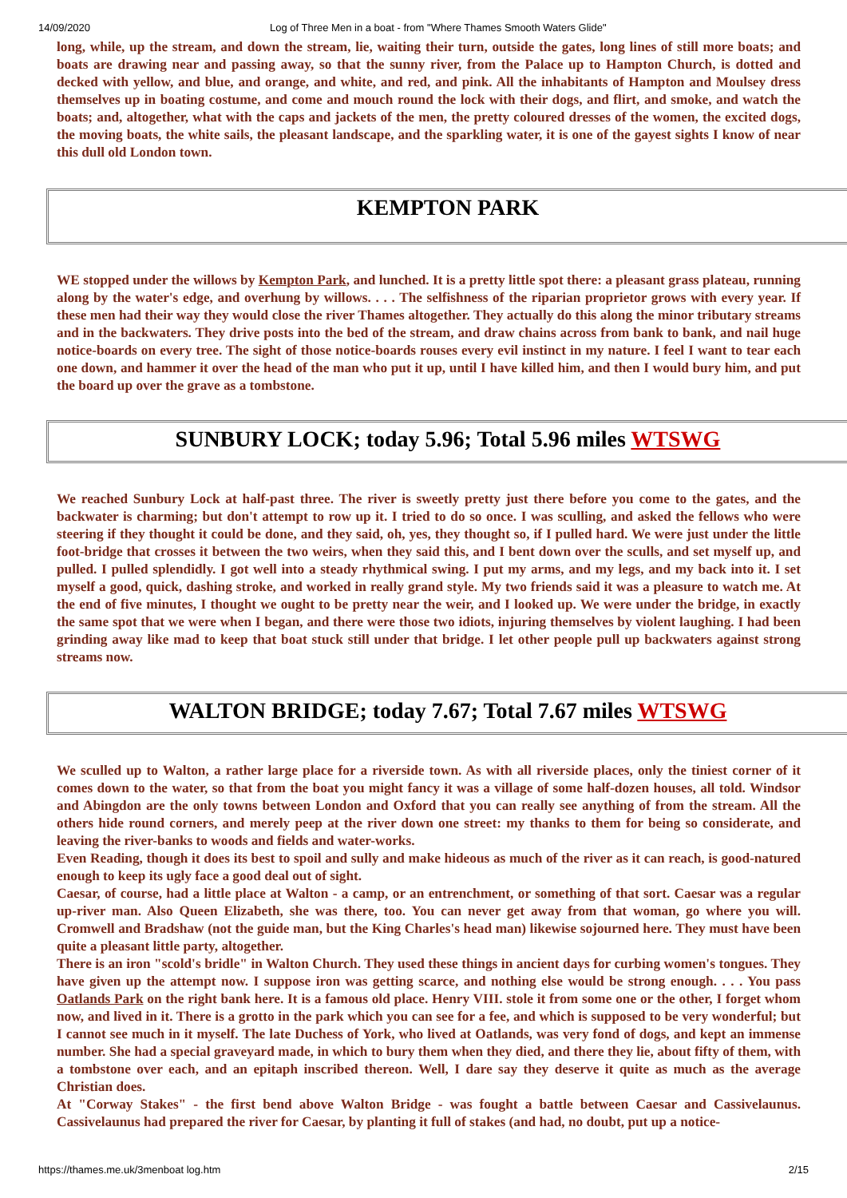14/09/2020 Log of Three Men in a boat - from "Where Thames Smooth Waters Glide"
long, while, up the stream, and down the stream, lie, waiting their turn, outside the gates, long lines of still more boats; and boats are drawing near and passing away, so that the sunny river, from the Palace up to Hampton Church, is dotted and decked with yellow, and blue, and orange, and white, and red, and pink. All the inhabitants of Hampton and Moulsey dress themselves up in boating costume, and come and mouch round the lock with their dogs, and flirt, and smoke, and watch the boats; and, altogether, what with the caps and jackets of the men, the pretty coloured dresses of the women, the excited dogs, the moving boats, the white sails, the pleasant landscape, and the sparkling water, it is one of the gayest sights I know of near this dull old London town.
KEMPTON PARK
WE stopped under the willows by Kempton Park, and lunched. It is a pretty little spot there: a pleasant grass plateau, running along by the water's edge, and overhung by willows. . . . The selfishness of the riparian proprietor grows with every year. If these men had their way they would close the river Thames altogether. They actually do this along the minor tributary streams and in the backwaters. They drive posts into the bed of the stream, and draw chains across from bank to bank, and nail huge notice-boards on every tree. The sight of those notice-boards rouses every evil instinct in my nature. I feel I want to tear each one down, and hammer it over the head of the man who put it up, until I have killed him, and then I would bury him, and put the board up over the grave as a tombstone.
SUNBURY LOCK; today 5.96; Total 5.96 miles WTSWG
We reached Sunbury Lock at half-past three. The river is sweetly pretty just there before you come to the gates, and the backwater is charming; but don't attempt to row up it. I tried to do so once. I was sculling, and asked the fellows who were steering if they thought it could be done, and they said, oh, yes, they thought so, if I pulled hard. We were just under the little foot-bridge that crosses it between the two weirs, when they said this, and I bent down over the sculls, and set myself up, and pulled. I pulled splendidly. I got well into a steady rhythmical swing. I put my arms, and my legs, and my back into it. I set myself a good, quick, dashing stroke, and worked in really grand style. My two friends said it was a pleasure to watch me. At the end of five minutes, I thought we ought to be pretty near the weir, and I looked up. We were under the bridge, in exactly the same spot that we were when I began, and there were those two idiots, injuring themselves by violent laughing. I had been grinding away like mad to keep that boat stuck still under that bridge. I let other people pull up backwaters against strong streams now.
WALTON BRIDGE; today 7.67; Total 7.67 miles WTSWG
We sculled up to Walton, a rather large place for a riverside town. As with all riverside places, only the tiniest corner of it comes down to the water, so that from the boat you might fancy it was a village of some half-dozen houses, all told. Windsor and Abingdon are the only towns between London and Oxford that you can really see anything of from the stream. All the others hide round corners, and merely peep at the river down one street: my thanks to them for being so considerate, and leaving the river-banks to woods and fields and water-works.
Even Reading, though it does its best to spoil and sully and make hideous as much of the river as it can reach, is good-natured enough to keep its ugly face a good deal out of sight.
Caesar, of course, had a little place at Walton - a camp, or an entrenchment, or something of that sort. Caesar was a regular up-river man. Also Queen Elizabeth, she was there, too. You can never get away from that woman, go where you will. Cromwell and Bradshaw (not the guide man, but the King Charles's head man) likewise sojourned here. They must have been quite a pleasant little party, altogether.
There is an iron "scold's bridle" in Walton Church. They used these things in ancient days for curbing women's tongues. They have given up the attempt now. I suppose iron was getting scarce, and nothing else would be strong enough. . . . You pass Oatlands Park on the right bank here. It is a famous old place. Henry VIII. stole it from some one or the other, I forget whom now, and lived in it. There is a grotto in the park which you can see for a fee, and which is supposed to be very wonderful; but I cannot see much in it myself. The late Duchess of York, who lived at Oatlands, was very fond of dogs, and kept an immense number. She had a special graveyard made, in which to bury them when they died, and there they lie, about fifty of them, with a tombstone over each, and an epitaph inscribed thereon. Well, I dare say they deserve it quite as much as the average Christian does.
At "Corway Stakes" - the first bend above Walton Bridge - was fought a battle between Caesar and Cassivelaunus. Cassivelaunus had prepared the river for Caesar, by planting it full of stakes (and had, no doubt, put up a notice-
https://thames.me.uk/3menboat log.htm 2/15